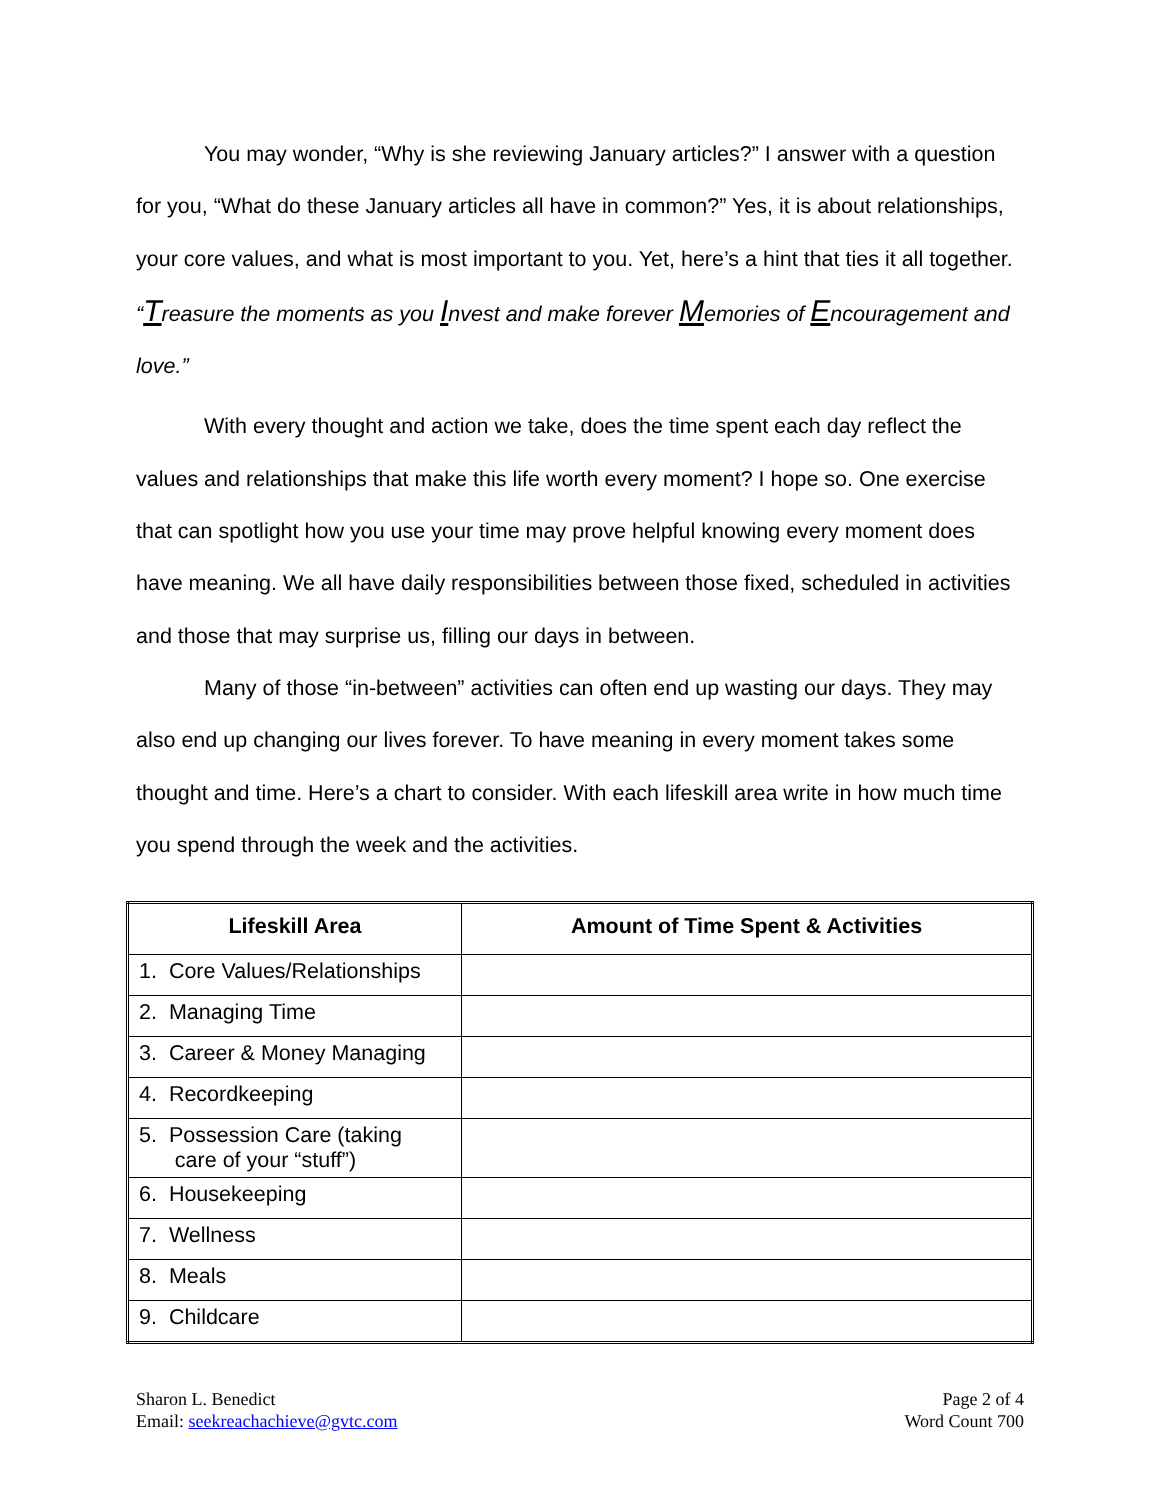You may wonder, “Why is she reviewing January articles?” I answer with a question for you, “What do these January articles all have in common?” Yes, it is about relationships, your core values, and what is most important to you. Yet, here’s a hint that ties it all together. “Treasure the moments as you Invest and make forever Memories of Encouragement and love.”
With every thought and action we take, does the time spent each day reflect the values and relationships that make this life worth every moment? I hope so. One exercise that can spotlight how you use your time may prove helpful knowing every moment does have meaning. We all have daily responsibilities between those fixed, scheduled in activities and those that may surprise us, filling our days in between.
Many of those “in-between” activities can often end up wasting our days. They may also end up changing our lives forever. To have meaning in every moment takes some thought and time. Here’s a chart to consider. With each lifeskill area write in how much time you spend through the week and the activities.
| Lifeskill Area | Amount of Time Spent & Activities |
| --- | --- |
| 1. Core Values/Relationships | |
| 2. Managing Time | |
| 3. Career & Money Managing | |
| 4. Recordkeeping | |
| 5. Possession Care (taking care of your “stuff”) | |
| 6. Housekeeping | |
| 7. Wellness | |
| 8. Meals | |
| 9. Childcare | |
Sharon L. Benedict
Email: seekreachachieve@gvtc.com
Page 2 of 4
Word Count 700